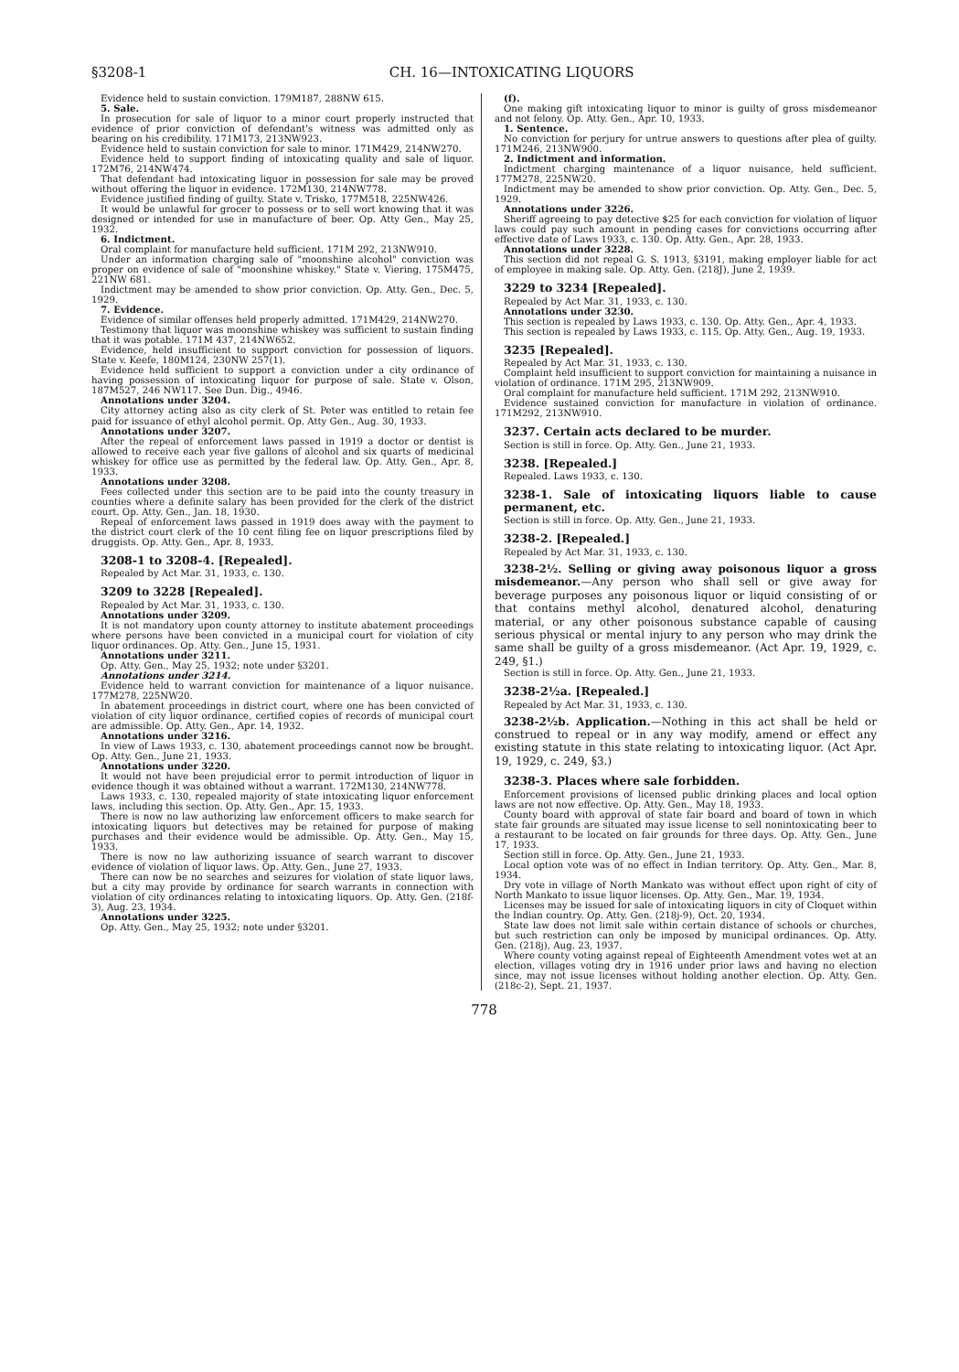§3208-1 CH. 16—INTOXICATING LIQUORS
Evidence held to sustain conviction. 179M187, 288NW 615.
5. Sale.
In prosecution for sale of liquor to a minor court properly instructed that evidence of prior conviction of defendant's witness was admitted only as bearing on his credibility. 171M173, 213NW923.
Evidence held to sustain conviction for sale to minor. 171M429, 214NW270.
Evidence held to support finding of intoxicating quality and sale of liquor. 172M76, 214NW474.
That defendant had intoxicating liquor in possession for sale may be proved without offering the liquor in evidence. 172M130, 214NW778.
Evidence justified finding of guilty. State v. Trisko, 177M518, 225NW426.
It would be unlawful for grocer to possess or to sell wort knowing that it was designed or intended for use in manufacture of beer. Op. Atty Gen., May 25, 1932.
6. Indictment.
Oral complaint for manufacture held sufficient. 171M 292, 213NW910.
Under an information charging sale of "moonshine alcohol" conviction was proper on evidence of sale of "moonshine whiskey." State v. Viering, 175M475, 221NW 681.
Indictment may be amended to show prior conviction. Op. Atty. Gen., Dec. 5, 1929.
7. Evidence.
Evidence of similar offenses held properly admitted. 171M429, 214NW270.
Testimony that liquor was moonshine whiskey was sufficient to sustain finding that it was potable. 171M 437, 214NW652.
Evidence, held insufficient to support conviction for possession of liquors. State v. Keefe, 180M124, 230NW 257(1).
Evidence held sufficient to support a conviction under a city ordinance of having possession of intoxicating liquor for purpose of sale. State v. Olson, 187M527, 246 NW117. See Dun. Dig., 4946.
Annotations under 3204.
City attorney acting also as city clerk of St. Peter was entitled to retain fee paid for issuance of ethyl alcohol permit. Op. Atty Gen., Aug. 30, 1933.
Annotations under 3207.
After the repeal of enforcement laws passed in 1919 a doctor or dentist is allowed to receive each year five gallons of alcohol and six quarts of medicinal whiskey for office use as permitted by the federal law. Op. Atty. Gen., Apr. 8, 1933.
Annotations under 3208.
Fees collected under this section are to be paid into the county treasury in counties where a definite salary has been provided for the clerk of the district court. Op. Atty. Gen., Jan. 18, 1930.
Repeal of enforcement laws passed in 1919 does away with the payment to the district court clerk of the 10 cent filing fee on liquor prescriptions filed by druggists. Op. Atty. Gen., Apr. 8, 1933.
3208-1 to 3208-4. [Repealed].
Repealed by Act Mar. 31, 1933, c. 130.
3209 to 3228 [Repealed].
Repealed by Act Mar. 31, 1933, c. 130.
Annotations under 3209.
It is not mandatory upon county attorney to institute abatement proceedings where persons have been convicted in a municipal court for violation of city liquor ordinances. Op. Atty. Gen., June 15, 1931.
Annotations under 3211.
Op. Atty. Gen., May 25, 1932; note under §3201.
Annotations under 3214.
Evidence held to warrant conviction for maintenance of a liquor nuisance. 177M278, 225NW20.
In abatement proceedings in district court, where one has been convicted of violation of city liquor ordinance, certified copies of records of municipal court are admissible. Op. Atty. Gen., Apr. 14, 1932.
Annotations under 3216.
In view of Laws 1933, c. 130, abatement proceedings cannot now be brought. Op. Atty. Gen., June 21, 1933.
Annotations under 3220.
It would not have been prejudicial error to permit introduction of liquor in evidence though it was obtained without a warrant. 172M130, 214NW778.
Laws 1933, c. 130, repealed majority of state intoxicating liquor enforcement laws, including this section. Op. Atty. Gen., Apr. 15, 1933.
There is now no law authorizing law enforcement officers to make search for intoxicating liquors but detectives may be retained for purpose of making purchases and their evidence would be admissible. Op. Atty. Gen., May 15, 1933.
There is now no law authorizing issuance of search warrant to discover evidence of violation of liquor laws. Op. Atty. Gen., June 27, 1933.
There can now be no searches and seizures for violation of state liquor laws, but a city may provide by ordinance for search warrants in connection with violation of city ordinances relating to intoxicating liquors. Op. Atty. Gen. (218f-3), Aug. 23, 1934.
Annotations under 3225.
Op. Atty. Gen., May 25, 1932; note under §3201.
(f).
One making gift intoxicating liquor to minor is guilty of gross misdemeanor and not felony. Op. Atty. Gen., Apr. 10, 1933.
1. Sentence.
No conviction for perjury for untrue answers to questions after plea of guilty. 171M246, 213NW900.
2. Indictment and information.
Indictment charging maintenance of a liquor nuisance, held sufficient. 177M278, 225NW20.
Indictment may be amended to show prior conviction. Op. Atty. Gen., Dec. 5, 1929.
Annotations under 3226.
Sheriff agreeing to pay detective $25 for each conviction for violation of liquor laws could pay such amount in pending cases for convictions occurring after effective date of Laws 1933, c. 130. Op. Atty. Gen., Apr. 28, 1933.
Annotations under 3228.
This section did not repeal G. S. 1913, §3191, making employer liable for act of employee in making sale. Op. Atty. Gen. (218J), June 2, 1939.
3229 to 3234 [Repealed].
Repealed by Act Mar. 31, 1933, c. 130.
Annotations under 3230.
This section is repealed by Laws 1933, c. 130. Op. Atty. Gen., Apr. 4, 1933.
This section is repealed by Laws 1933, c. 115. Op. Atty. Gen., Aug. 19, 1933.
3235 [Repealed].
Repealed by Act Mar. 31, 1933, c. 130.
Complaint held insufficient to support conviction for maintaining a nuisance in violation of ordinance. 171M 295, 213NW909.
Oral complaint for manufacture held sufficient. 171M 292, 213NW910.
Evidence sustained conviction for manufacture in violation of ordinance. 171M292, 213NW910.
3237. Certain acts declared to be murder.
Section is still in force. Op. Atty. Gen., June 21, 1933.
3238. [Repealed.]
Repealed. Laws 1933, c. 130.
3238-1. Sale of intoxicating liquors liable to cause permanent, etc.
Section is still in force. Op. Atty. Gen., June 21, 1933.
3238-2. [Repealed.]
Repealed by Act Mar. 31, 1933, c. 130.
3238-2½. Selling or giving away poisonous liquor a gross misdemeanor.—Any person who shall sell or give away for beverage purposes any poisonous liquor or liquid consisting of or that contains methyl alcohol, denatured alcohol, denaturing material, or any other poisonous substance capable of causing serious physical or mental injury to any person who may drink the same shall be guilty of a gross misdemeanor. (Act Apr. 19, 1929, c. 249, §1.)
Section is still in force. Op. Atty. Gen., June 21, 1933.
3238-2½a. [Repealed.]
Repealed by Act Mar. 31, 1933, c. 130.
3238-2½b. Application.—Nothing in this act shall be held or construed to repeal or in any way modify, amend or effect any existing statute in this state relating to intoxicating liquor. (Act Apr. 19, 1929, c. 249, §3.)
3238-3. Places where sale forbidden.
Enforcement provisions of licensed public drinking places and local option laws are not now effective. Op. Atty. Gen., May 18, 1933.
County board with approval of state fair board and board of town in which state fair grounds are situated may issue license to sell nonintoxicating beer to a restaurant to be located on fair grounds for three days. Op. Atty. Gen., June 17, 1933.
Section still in force. Op. Atty. Gen., June 21, 1933.
Local option vote was of no effect in Indian territory. Op. Atty. Gen., Mar. 8, 1934.
Dry vote in village of North Mankato was without effect upon right of city of North Mankato to issue liquor licenses. Op. Atty. Gen., Mar. 19, 1934.
Licenses may be issued for sale of intoxicating liquors in city of Cloquet within the Indian country. Op. Atty. Gen. (218j-9), Oct. 20, 1934.
State law does not limit sale within certain distance of schools or churches, but such restriction can only be imposed by municipal ordinances. Op. Atty. Gen. (218j), Aug. 23, 1937.
Where county voting against repeal of Eighteenth Amendment votes wet at an election, villages voting dry in 1916 under prior laws and having no election since, may not issue licenses without holding another election. Op. Atty. Gen. (218c-2), Sept. 21, 1937.
778